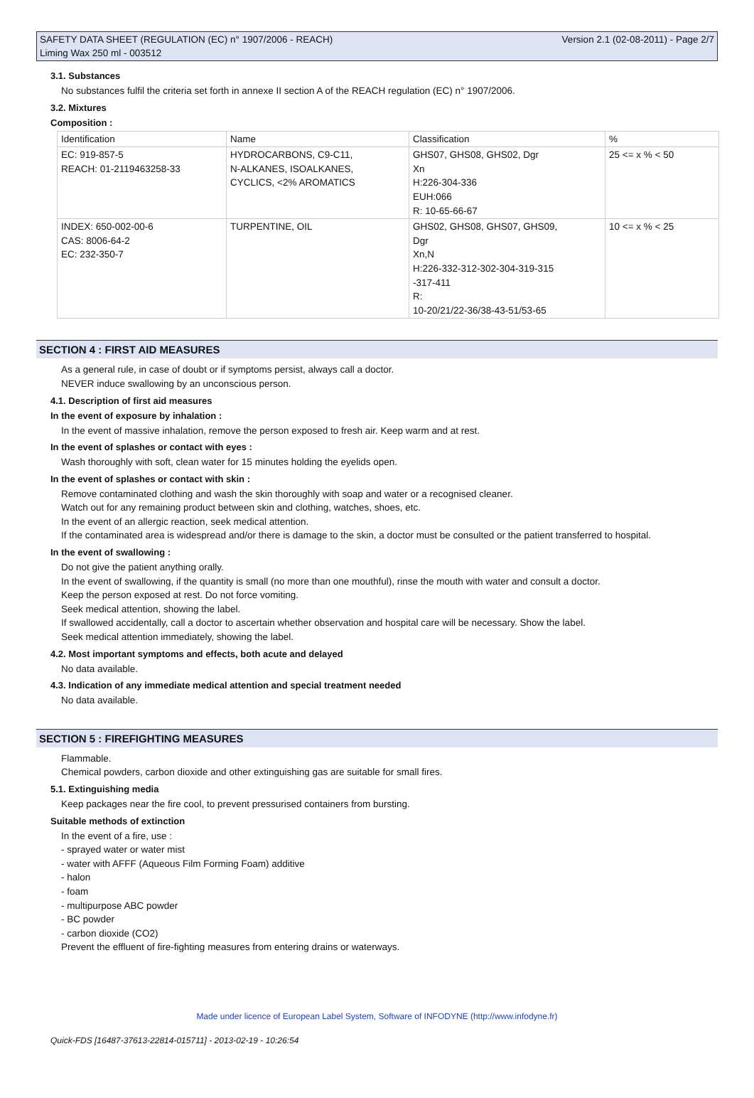SAFETY DATA SHEET (REGULATION (EC) n° 1907/2006 - REACH)
Liming Wax 250 ml - 003512
Version 2.1 (02-08-2011) - Page 2/7
3.1. Substances
No substances fulfil the criteria set forth in annexe II section A of the REACH regulation (EC) n° 1907/2006.
3.2. Mixtures
Composition :
| Identification | Name | Classification | % |
| --- | --- | --- | --- |
| EC: 919-857-5 REACH: 01-2119463258-33 | HYDROCARBONS, C9-C11, N-ALKANES, ISOALKANES, CYCLICS, <2% AROMATICS | GHS07, GHS08, GHS02, Dgr Xn H:226-304-336 EUH:066 R: 10-65-66-67 | 25 <= x % < 50 |
| INDEX: 650-002-00-6 CAS: 8006-64-2 EC: 232-350-7 | TURPENTINE, OIL | GHS02, GHS08, GHS07, GHS09, Dgr Xn,N H:226-332-312-302-304-319-315 -317-411 R: 10-20/21/22-36/38-43-51/53-65 | 10 <= x % < 25 |
SECTION 4 : FIRST AID MEASURES
As a general rule, in case of doubt or if symptoms persist, always call a doctor.
NEVER induce swallowing by an unconscious person.
4.1. Description of first aid measures
In the event of exposure by inhalation :
In the event of massive inhalation, remove the person exposed to fresh air. Keep warm and at rest.
In the event of splashes or contact with eyes :
Wash thoroughly with soft, clean water for 15 minutes holding the eyelids open.
In the event of splashes or contact with skin :
Remove contaminated clothing and wash the skin thoroughly with soap and water or a recognised cleaner.
Watch out for any remaining product between skin and clothing, watches, shoes, etc.
In the event of an allergic reaction, seek medical attention.
If the contaminated area is widespread and/or there is damage to the skin, a doctor must be consulted or the patient transferred to hospital.
In the event of swallowing :
Do not give the patient anything orally.
In the event of swallowing, if the quantity is small (no more than one mouthful), rinse the mouth with water and consult a doctor.
Keep the person exposed at rest. Do not force vomiting.
Seek medical attention, showing the label.
If swallowed accidentally, call a doctor to ascertain whether observation and hospital care will be necessary. Show the label.
Seek medical attention immediately, showing the label.
4.2. Most important symptoms and effects, both acute and delayed
No data available.
4.3. Indication of any immediate medical attention and special treatment needed
No data available.
SECTION 5 : FIREFIGHTING MEASURES
Flammable.
Chemical powders, carbon dioxide and other extinguishing gas are suitable for small fires.
5.1. Extinguishing media
Keep packages near the fire cool, to prevent pressurised containers from bursting.
Suitable methods of extinction
In the event of a fire, use :
- sprayed water or water mist
- water with AFFF (Aqueous Film Forming Foam) additive
- halon
- foam
- multipurpose ABC powder
- BC powder
- carbon dioxide (CO2)
Prevent the effluent of fire-fighting measures from entering drains or waterways.
Made under licence of European Label System, Software of INFODYNE (http://www.infodyne.fr)
Quick-FDS [16487-37613-22814-015711] - 2013-02-19 - 10:26:54